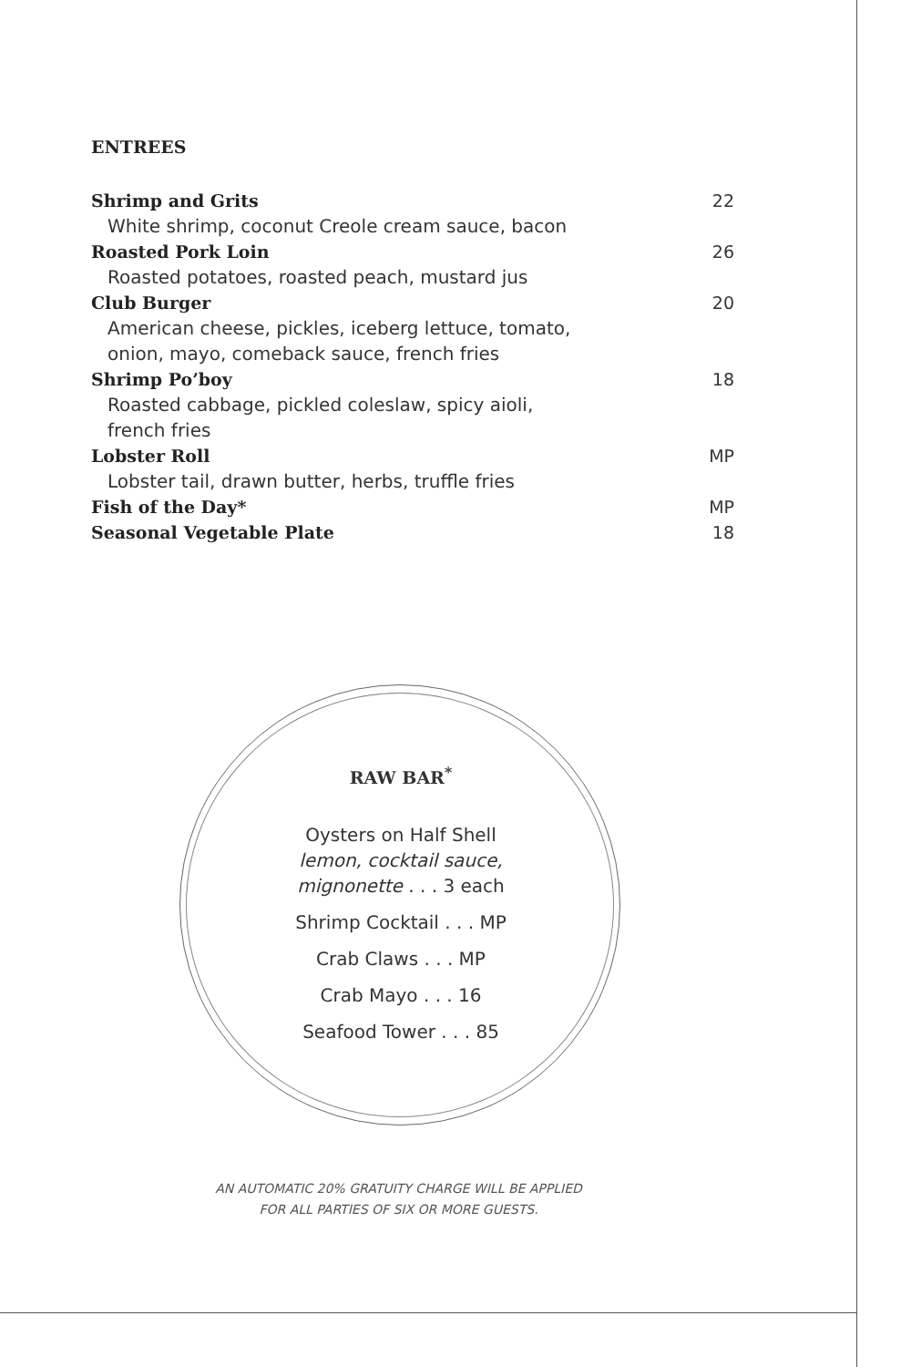ENTREES
Shrimp and Grits 22
White shrimp, coconut Creole cream sauce, bacon
Roasted Pork Loin 26
Roasted potatoes, roasted peach, mustard jus
Club Burger 20
American cheese, pickles, iceberg lettuce, tomato,
onion, mayo, comeback sauce, french fries
Shrimp Po’boy 18
Roasted cabbage, pickled coleslaw, spicy aioli,
french fries
Lobster Roll MP
Lobster tail, drawn butter, herbs, truffle fries
Fish of the Day* MP
Seasonal Vegetable Plate 18
RAW BAR<sup>*</sup>
Oysters on Half Shell
lemon, cocktail sauce,
mignonette . . . 3 each
Shrimp Cocktail . . . MP
Crab Claws . . . MP
Crab Mayo . . . 16
Seafood Tower . . . 85
AN AUTOMATIC 20% GRATUITY CHARGE WILL BE APPLIED
FOR ALL PARTIES OF SIX OR MORE GUESTS.